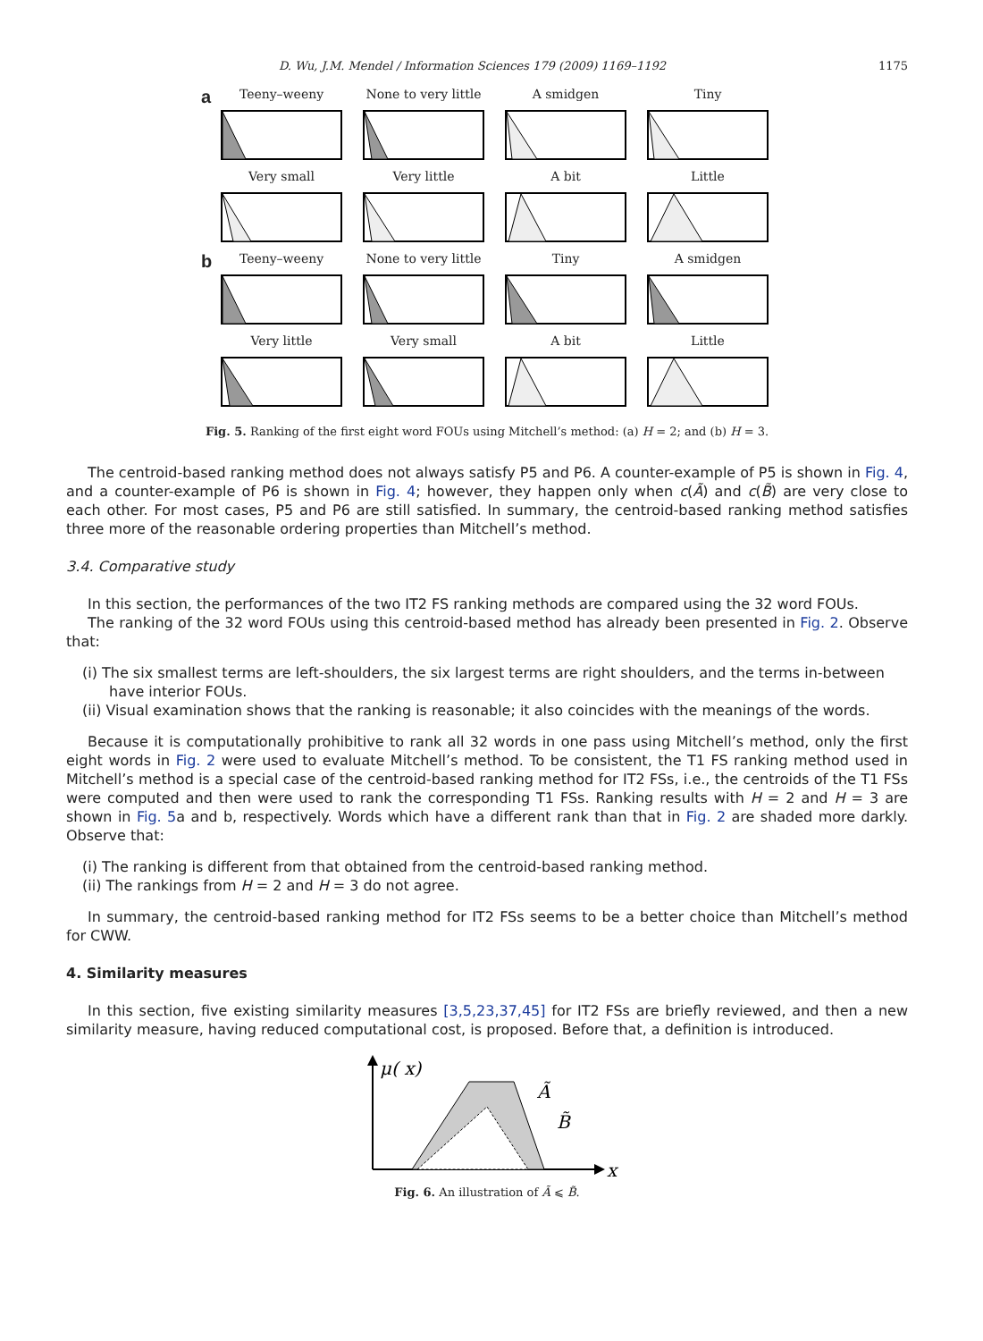D. Wu, J.M. Mendel / Information Sciences 179 (2009) 1169–1192 1175
a
Teeny–weeny
None to very little
A smidgen
Tiny
Very small
Very little
A bit
Little
b
Teeny–weeny
None to very little
Tiny
A smidgen
Very little
Very small
A bit
Little
Fig. 5. Ranking of the first eight word FOUs using Mitchell’s method: (a) H = 2; and (b) H = 3.
The centroid-based ranking method does not always satisfy P5 and P6. A counter-example of P5 is shown in Fig. 4, and a counter-example of P6 is shown in Fig. 4; however, they happen only when c(Ã) and c(B̃) are very close to each other. For most cases, P5 and P6 are still satisfied. In summary, the centroid-based ranking method satisfies three more of the reasonable ordering properties than Mitchell’s method.
3.4. Comparative study
In this section, the performances of the two IT2 FS ranking methods are compared using the 32 word FOUs.
The ranking of the 32 word FOUs using this centroid-based method has already been presented in Fig. 2. Observe that:
(i) The six smallest terms are left-shoulders, the six largest terms are right shoulders, and the terms in-between have interior FOUs.
(ii) Visual examination shows that the ranking is reasonable; it also coincides with the meanings of the words.
Because it is computationally prohibitive to rank all 32 words in one pass using Mitchell’s method, only the first eight words in Fig. 2 were used to evaluate Mitchell’s method. To be consistent, the T1 FS ranking method used in Mitchell’s method is a special case of the centroid-based ranking method for IT2 FSs, i.e., the centroids of the T1 FSs were computed and then were used to rank the corresponding T1 FSs. Ranking results with H = 2 and H = 3 are shown in Fig. 5a and b, respectively. Words which have a different rank than that in Fig. 2 are shaded more darkly. Observe that:
(i) The ranking is different from that obtained from the centroid-based ranking method.
(ii) The rankings from H = 2 and H = 3 do not agree.
In summary, the centroid-based ranking method for IT2 FSs seems to be a better choice than Mitchell’s method for CWW.
4. Similarity measures
In this section, five existing similarity measures [3,5,23,37,45] for IT2 FSs are briefly reviewed, and then a new similarity measure, having reduced computational cost, is proposed. Before that, a definition is introduced.
μ( x)
Ã
B̃
x
Fig. 6. An illustration of Ã ⩽ B̃.